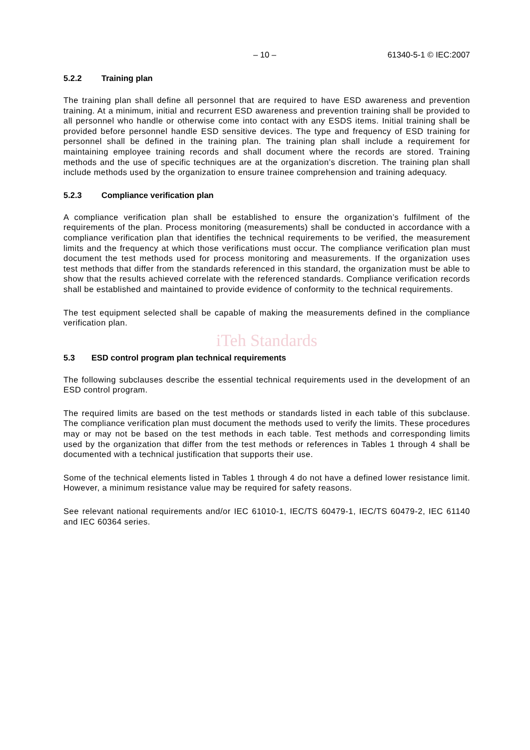– 10 – 61340-5-1 © IEC:2007
5.2.2 Training plan
The training plan shall define all personnel that are required to have ESD awareness and prevention training. At a minimum, initial and recurrent ESD awareness and prevention training shall be provided to all personnel who handle or otherwise come into contact with any ESDS items. Initial training shall be provided before personnel handle ESD sensitive devices. The type and frequency of ESD training for personnel shall be defined in the training plan. The training plan shall include a requirement for maintaining employee training records and shall document where the records are stored. Training methods and the use of specific techniques are at the organization’s discretion. The training plan shall include methods used by the organization to ensure trainee comprehension and training adequacy.
5.2.3 Compliance verification plan
A compliance verification plan shall be established to ensure the organization’s fulfilment of the requirements of the plan. Process monitoring (measurements) shall be conducted in accordance with a compliance verification plan that identifies the technical requirements to be verified, the measurement limits and the frequency at which those verifications must occur. The compliance verification plan must document the test methods used for process monitoring and measurements. If the organization uses test methods that differ from the standards referenced in this standard, the organization must be able to show that the results achieved correlate with the referenced standards. Compliance verification records shall be established and maintained to provide evidence of conformity to the technical requirements.
The test equipment selected shall be capable of making the measurements defined in the compliance verification plan.
iTeh Standards
5.3 ESD control program plan technical requirements
The following subclauses describe the essential technical requirements used in the development of an ESD control program.
The required limits are based on the test methods or standards listed in each table of this subclause. The compliance verification plan must document the methods used to verify the limits. These procedures may or may not be based on the test methods in each table. Test methods and corresponding limits used by the organization that differ from the test methods or references in Tables 1 through 4 shall be documented with a technical justification that supports their use.
Some of the technical elements listed in Tables 1 through 4 do not have a defined lower resistance limit. However, a minimum resistance value may be required for safety reasons.
See relevant national requirements and/or IEC 61010-1, IEC/TS 60479-1, IEC/TS 60479-2, IEC 61140 and IEC 60364 series.